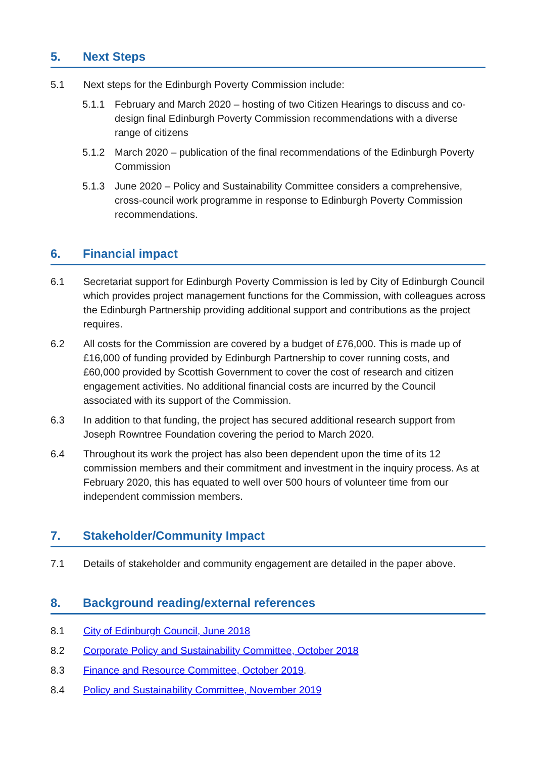5. Next Steps
5.1 Next steps for the Edinburgh Poverty Commission include:
5.1.1 February and March 2020 – hosting of two Citizen Hearings to discuss and co-design final Edinburgh Poverty Commission recommendations with a diverse range of citizens
5.1.2 March 2020 – publication of the final recommendations of the Edinburgh Poverty Commission
5.1.3 June 2020 – Policy and Sustainability Committee considers a comprehensive, cross-council work programme in response to Edinburgh Poverty Commission recommendations.
6. Financial impact
6.1 Secretariat support for Edinburgh Poverty Commission is led by City of Edinburgh Council which provides project management functions for the Commission, with colleagues across the Edinburgh Partnership providing additional support and contributions as the project requires.
6.2 All costs for the Commission are covered by a budget of £76,000. This is made up of £16,000 of funding provided by Edinburgh Partnership to cover running costs, and £60,000 provided by Scottish Government to cover the cost of research and citizen engagement activities. No additional financial costs are incurred by the Council associated with its support of the Commission.
6.3 In addition to that funding, the project has secured additional research support from Joseph Rowntree Foundation covering the period to March 2020.
6.4 Throughout its work the project has also been dependent upon the time of its 12 commission members and their commitment and investment in the inquiry process. As at February 2020, this has equated to well over 500 hours of volunteer time from our independent commission members.
7. Stakeholder/Community Impact
7.1 Details of stakeholder and community engagement are detailed in the paper above.
8. Background reading/external references
8.1 City of Edinburgh Council, June 2018
8.2 Corporate Policy and Sustainability Committee, October 2018
8.3 Finance and Resource Committee, October 2019.
8.4 Policy and Sustainability Committee, November 2019